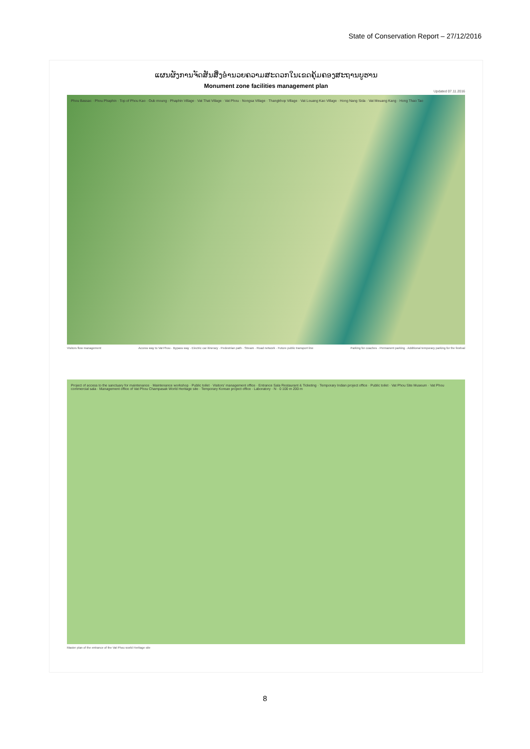State of Conservation Report – 27/12/2016
ແຜນຜັງການຈັດສັນສິ່ງອຳນວຍຄວາມສະດວກໃນເຂດຄຸ້ມຄອງສະຖານບູຮານ
Monument zone facilities management plan
Updated 07.11.2016
Phou Bassac · Phou Phaphin · Top of Phou Kao · Oub moung · Phaphin Village · Vat That Village · Vat Phou · Nongsa Village · Thangkhop Village · Vat Louang Kao Village · Hong Nang Sida · Vat Meuang Kang · Hong Thao Tao
Visitors flow management Access way to Vat Phou · Bypass way · Electric car itinerary · Pedestrian path · Stream · Road network · Future public transport line Parking for coaches · Permanent parking · Additional temporary parking for the festival
Project of access to the sanctuary for maintenance · Maintenance workshop · Public toilet · Visitors' management office · Entrance Sala Restaurant & Ticketing · Temporary Indian project office · Public toilet · Vat Phou Site Museum · Vat Phou commercial sala · Management office of Vat Phou Champasak World Heritage site · Temporary Korean project office · Laboratory · N · 0 100 m 200 m
Master plan of the entrance of the Vat Phou world Heritage site
8